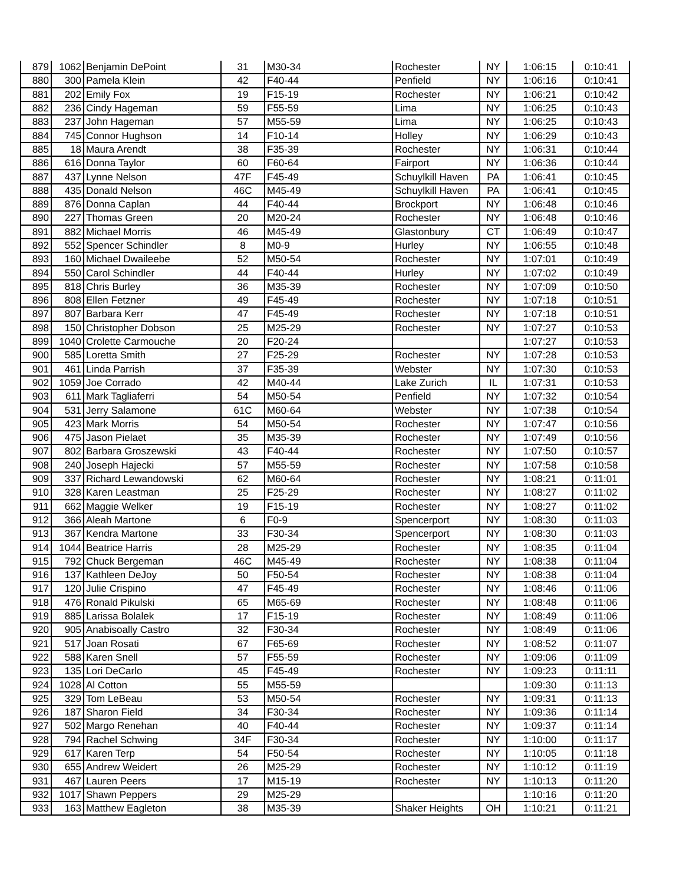| 879 | 1062 | Benjamin DePoint | 31 | M30-34 | Rochester | NY | 1:06:15 | 0:10:41 |
| 880 | 300 | Pamela Klein | 42 | F40-44 | Penfield | NY | 1:06:16 | 0:10:41 |
| 881 | 202 | Emily Fox | 19 | F15-19 | Rochester | NY | 1:06:21 | 0:10:42 |
| 882 | 236 | Cindy Hageman | 59 | F55-59 | Lima | NY | 1:06:25 | 0:10:43 |
| 883 | 237 | John Hageman | 57 | M55-59 | Lima | NY | 1:06:25 | 0:10:43 |
| 884 | 745 | Connor Hughson | 14 | F10-14 | Holley | NY | 1:06:29 | 0:10:43 |
| 885 | 18 | Maura Arendt | 38 | F35-39 | Rochester | NY | 1:06:31 | 0:10:44 |
| 886 | 616 | Donna Taylor | 60 | F60-64 | Fairport | NY | 1:06:36 | 0:10:44 |
| 887 | 437 | Lynne Nelson | 47F | F45-49 | Schuylkill Haven | PA | 1:06:41 | 0:10:45 |
| 888 | 435 | Donald Nelson | 46C | M45-49 | Schuylkill Haven | PA | 1:06:41 | 0:10:45 |
| 889 | 876 | Donna Caplan | 44 | F40-44 | Brockport | NY | 1:06:48 | 0:10:46 |
| 890 | 227 | Thomas Green | 20 | M20-24 | Rochester | NY | 1:06:48 | 0:10:46 |
| 891 | 882 | Michael Morris | 46 | M45-49 | Glastonbury | CT | 1:06:49 | 0:10:47 |
| 892 | 552 | Spencer Schindler | 8 | M0-9 | Hurley | NY | 1:06:55 | 0:10:48 |
| 893 | 160 | Michael Dwaileebe | 52 | M50-54 | Rochester | NY | 1:07:01 | 0:10:49 |
| 894 | 550 | Carol Schindler | 44 | F40-44 | Hurley | NY | 1:07:02 | 0:10:49 |
| 895 | 818 | Chris Burley | 36 | M35-39 | Rochester | NY | 1:07:09 | 0:10:50 |
| 896 | 808 | Ellen Fetzner | 49 | F45-49 | Rochester | NY | 1:07:18 | 0:10:51 |
| 897 | 807 | Barbara Kerr | 47 | F45-49 | Rochester | NY | 1:07:18 | 0:10:51 |
| 898 | 150 | Christopher Dobson | 25 | M25-29 | Rochester | NY | 1:07:27 | 0:10:53 |
| 899 | 1040 | Crolette Carmouche | 20 | F20-24 | | | 1:07:27 | 0:10:53 |
| 900 | 585 | Loretta Smith | 27 | F25-29 | Rochester | NY | 1:07:28 | 0:10:53 |
| 901 | 461 | Linda Parrish | 37 | F35-39 | Webster | NY | 1:07:30 | 0:10:53 |
| 902 | 1059 | Joe Corrado | 42 | M40-44 | Lake Zurich | IL | 1:07:31 | 0:10:53 |
| 903 | 611 | Mark Tagliaferri | 54 | M50-54 | Penfield | NY | 1:07:32 | 0:10:54 |
| 904 | 531 | Jerry Salamone | 61C | M60-64 | Webster | NY | 1:07:38 | 0:10:54 |
| 905 | 423 | Mark Morris | 54 | M50-54 | Rochester | NY | 1:07:47 | 0:10:56 |
| 906 | 475 | Jason Pielaet | 35 | M35-39 | Rochester | NY | 1:07:49 | 0:10:56 |
| 907 | 802 | Barbara Groszewski | 43 | F40-44 | Rochester | NY | 1:07:50 | 0:10:57 |
| 908 | 240 | Joseph Hajecki | 57 | M55-59 | Rochester | NY | 1:07:58 | 0:10:58 |
| 909 | 337 | Richard Lewandowski | 62 | M60-64 | Rochester | NY | 1:08:21 | 0:11:01 |
| 910 | 328 | Karen Leastman | 25 | F25-29 | Rochester | NY | 1:08:27 | 0:11:02 |
| 911 | 662 | Maggie Welker | 19 | F15-19 | Rochester | NY | 1:08:27 | 0:11:02 |
| 912 | 366 | Aleah Martone | 6 | F0-9 | Spencerport | NY | 1:08:30 | 0:11:03 |
| 913 | 367 | Kendra Martone | 33 | F30-34 | Spencerport | NY | 1:08:30 | 0:11:03 |
| 914 | 1044 | Beatrice Harris | 28 | M25-29 | Rochester | NY | 1:08:35 | 0:11:04 |
| 915 | 792 | Chuck Bergeman | 46C | M45-49 | Rochester | NY | 1:08:38 | 0:11:04 |
| 916 | 137 | Kathleen DeJoy | 50 | F50-54 | Rochester | NY | 1:08:38 | 0:11:04 |
| 917 | 120 | Julie Crispino | 47 | F45-49 | Rochester | NY | 1:08:46 | 0:11:06 |
| 918 | 476 | Ronald Pikulski | 65 | M65-69 | Rochester | NY | 1:08:48 | 0:11:06 |
| 919 | 885 | Larissa Bolalek | 17 | F15-19 | Rochester | NY | 1:08:49 | 0:11:06 |
| 920 | 905 | Anabisoally Castro | 32 | F30-34 | Rochester | NY | 1:08:49 | 0:11:06 |
| 921 | 517 | Joan Rosati | 67 | F65-69 | Rochester | NY | 1:08:52 | 0:11:07 |
| 922 | 588 | Karen Snell | 57 | F55-59 | Rochester | NY | 1:09:06 | 0:11:09 |
| 923 | 135 | Lori DeCarlo | 45 | F45-49 | Rochester | NY | 1:09:23 | 0:11:11 |
| 924 | 1028 | Al Cotton | 55 | M55-59 | | | 1:09:30 | 0:11:13 |
| 925 | 329 | Tom LeBeau | 53 | M50-54 | Rochester | NY | 1:09:31 | 0:11:13 |
| 926 | 187 | Sharon Field | 34 | F30-34 | Rochester | NY | 1:09:36 | 0:11:14 |
| 927 | 502 | Margo Renehan | 40 | F40-44 | Rochester | NY | 1:09:37 | 0:11:14 |
| 928 | 794 | Rachel Schwing | 34F | F30-34 | Rochester | NY | 1:10:00 | 0:11:17 |
| 929 | 617 | Karen Terp | 54 | F50-54 | Rochester | NY | 1:10:05 | 0:11:18 |
| 930 | 655 | Andrew Weidert | 26 | M25-29 | Rochester | NY | 1:10:12 | 0:11:19 |
| 931 | 467 | Lauren Peers | 17 | M15-19 | Rochester | NY | 1:10:13 | 0:11:20 |
| 932 | 1017 | Shawn Peppers | 29 | M25-29 | | | 1:10:16 | 0:11:20 |
| 933 | 163 | Matthew Eagleton | 38 | M35-39 | Shaker Heights | OH | 1:10:21 | 0:11:21 |